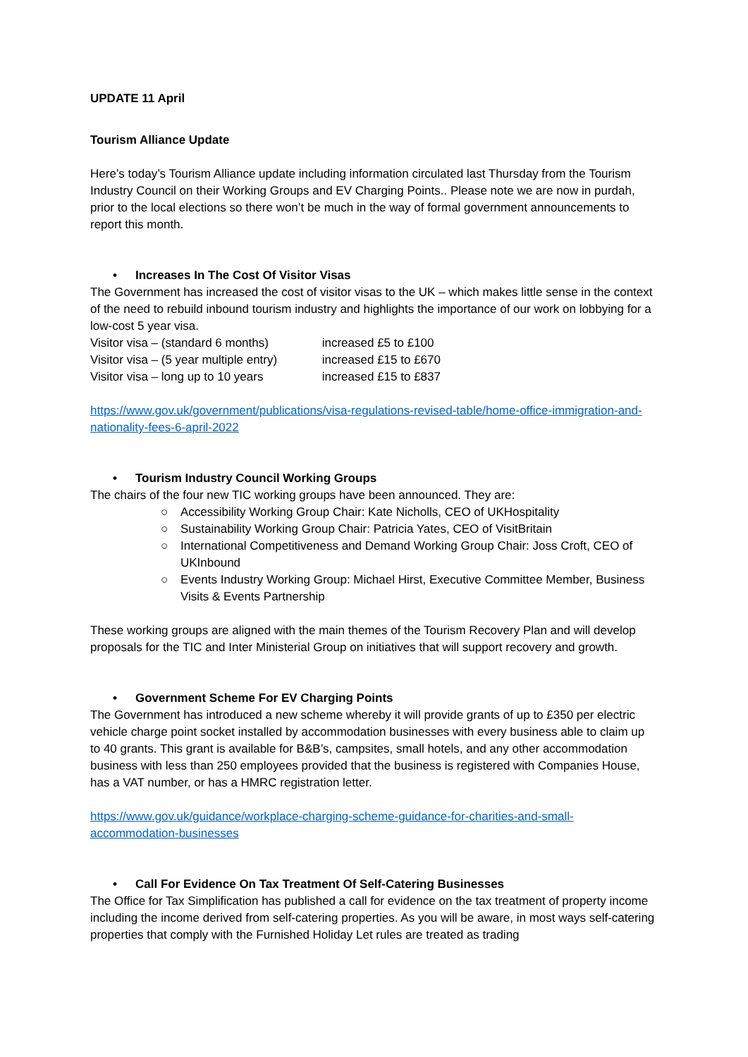UPDATE 11 April
Tourism Alliance Update
Here’s today’s Tourism Alliance update including information circulated last Thursday from the Tourism Industry Council on their Working Groups and EV Charging Points.. Please note we are now in purdah, prior to the local elections so there won’t be much in the way of formal government announcements to report this month.
• Increases In The Cost Of Visitor Visas
The Government has increased the cost of visitor visas to the UK – which makes little sense in the context of the need to rebuild inbound tourism industry and highlights the importance of our work on lobbying for a low-cost 5 year visa.
Visitor visa – (standard 6 months) increased £5 to £100
Visitor visa – (5 year multiple entry) increased £15 to £670
Visitor visa – long up to 10 years increased £15 to £837
https://www.gov.uk/government/publications/visa-regulations-revised-table/home-office-immigration-and-nationality-fees-6-april-2022
• Tourism Industry Council Working Groups
The chairs of the four new TIC working groups have been announced. They are:
○ Accessibility Working Group Chair: Kate Nicholls, CEO of UKHospitality
○ Sustainability Working Group Chair: Patricia Yates, CEO of VisitBritain
○ International Competitiveness and Demand Working Group Chair: Joss Croft, CEO of UKInbound
○ Events Industry Working Group: Michael Hirst, Executive Committee Member, Business Visits & Events Partnership
These working groups are aligned with the main themes of the Tourism Recovery Plan and will develop proposals for the TIC and Inter Ministerial Group on initiatives that will support recovery and growth.
• Government Scheme For EV Charging Points
The Government has introduced a new scheme whereby it will provide grants of up to £350 per electric vehicle charge point socket installed by accommodation businesses with every business able to claim up to 40 grants. This grant is available for B&B’s, campsites, small hotels, and any other accommodation business with less than 250 employees provided that the business is registered with Companies House, has a VAT number, or has a HMRC registration letter.
https://www.gov.uk/guidance/workplace-charging-scheme-guidance-for-charities-and-small-accommodation-businesses
• Call For Evidence On Tax Treatment Of Self-Catering Businesses
The Office for Tax Simplification has published a call for evidence on the tax treatment of property income including the income derived from self-catering properties. As you will be aware, in most ways self-catering properties that comply with the Furnished Holiday Let rules are treated as trading